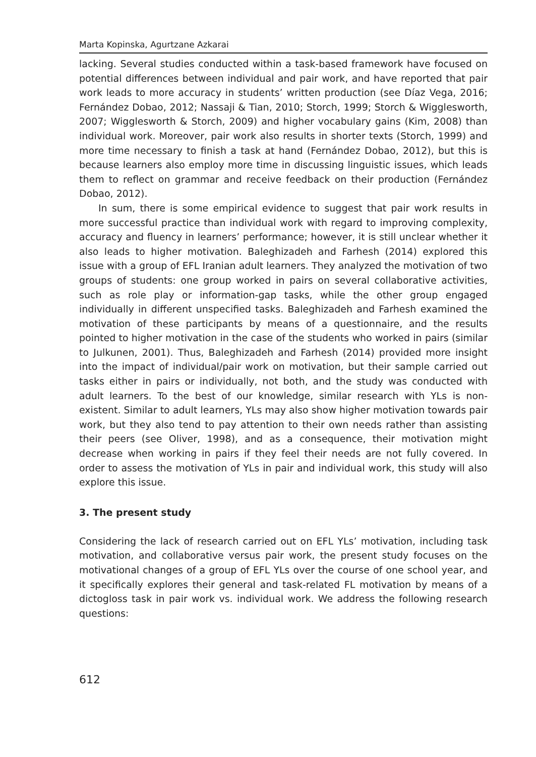Marta Kopinska, Agurtzane Azkarai
lacking. Several studies conducted within a task-based framework have focused on potential differences between individual and pair work, and have reported that pair work leads to more accuracy in students’ written production (see Díaz Vega, 2016; Fernández Dobao, 2012; Nassaji & Tian, 2010; Storch, 1999; Storch & Wigglesworth, 2007; Wigglesworth & Storch, 2009) and higher vocabulary gains (Kim, 2008) than individual work. Moreover, pair work also results in shorter texts (Storch, 1999) and more time necessary to finish a task at hand (Fernández Dobao, 2012), but this is because learners also employ more time in discussing linguistic issues, which leads them to reflect on grammar and receive feedback on their production (Fernández Dobao, 2012).
In sum, there is some empirical evidence to suggest that pair work results in more successful practice than individual work with regard to improving complexity, accuracy and fluency in learners’ performance; however, it is still unclear whether it also leads to higher motivation. Baleghizadeh and Farhesh (2014) explored this issue with a group of EFL Iranian adult learners. They analyzed the motivation of two groups of students: one group worked in pairs on several collaborative activities, such as role play or information-gap tasks, while the other group engaged individually in different unspecified tasks. Baleghizadeh and Farhesh examined the motivation of these participants by means of a questionnaire, and the results pointed to higher motivation in the case of the students who worked in pairs (similar to Julkunen, 2001). Thus, Baleghizadeh and Farhesh (2014) provided more insight into the impact of individual/pair work on motivation, but their sample carried out tasks either in pairs or individually, not both, and the study was conducted with adult learners. To the best of our knowledge, similar research with YLs is non-existent. Similar to adult learners, YLs may also show higher motivation towards pair work, but they also tend to pay attention to their own needs rather than assisting their peers (see Oliver, 1998), and as a consequence, their motivation might decrease when working in pairs if they feel their needs are not fully covered. In order to assess the motivation of YLs in pair and individual work, this study will also explore this issue.
3. The present study
Considering the lack of research carried out on EFL YLs’ motivation, including task motivation, and collaborative versus pair work, the present study focuses on the motivational changes of a group of EFL YLs over the course of one school year, and it specifically explores their general and task-related FL motivation by means of a dictogloss task in pair work vs. individual work. We address the following research questions:
612